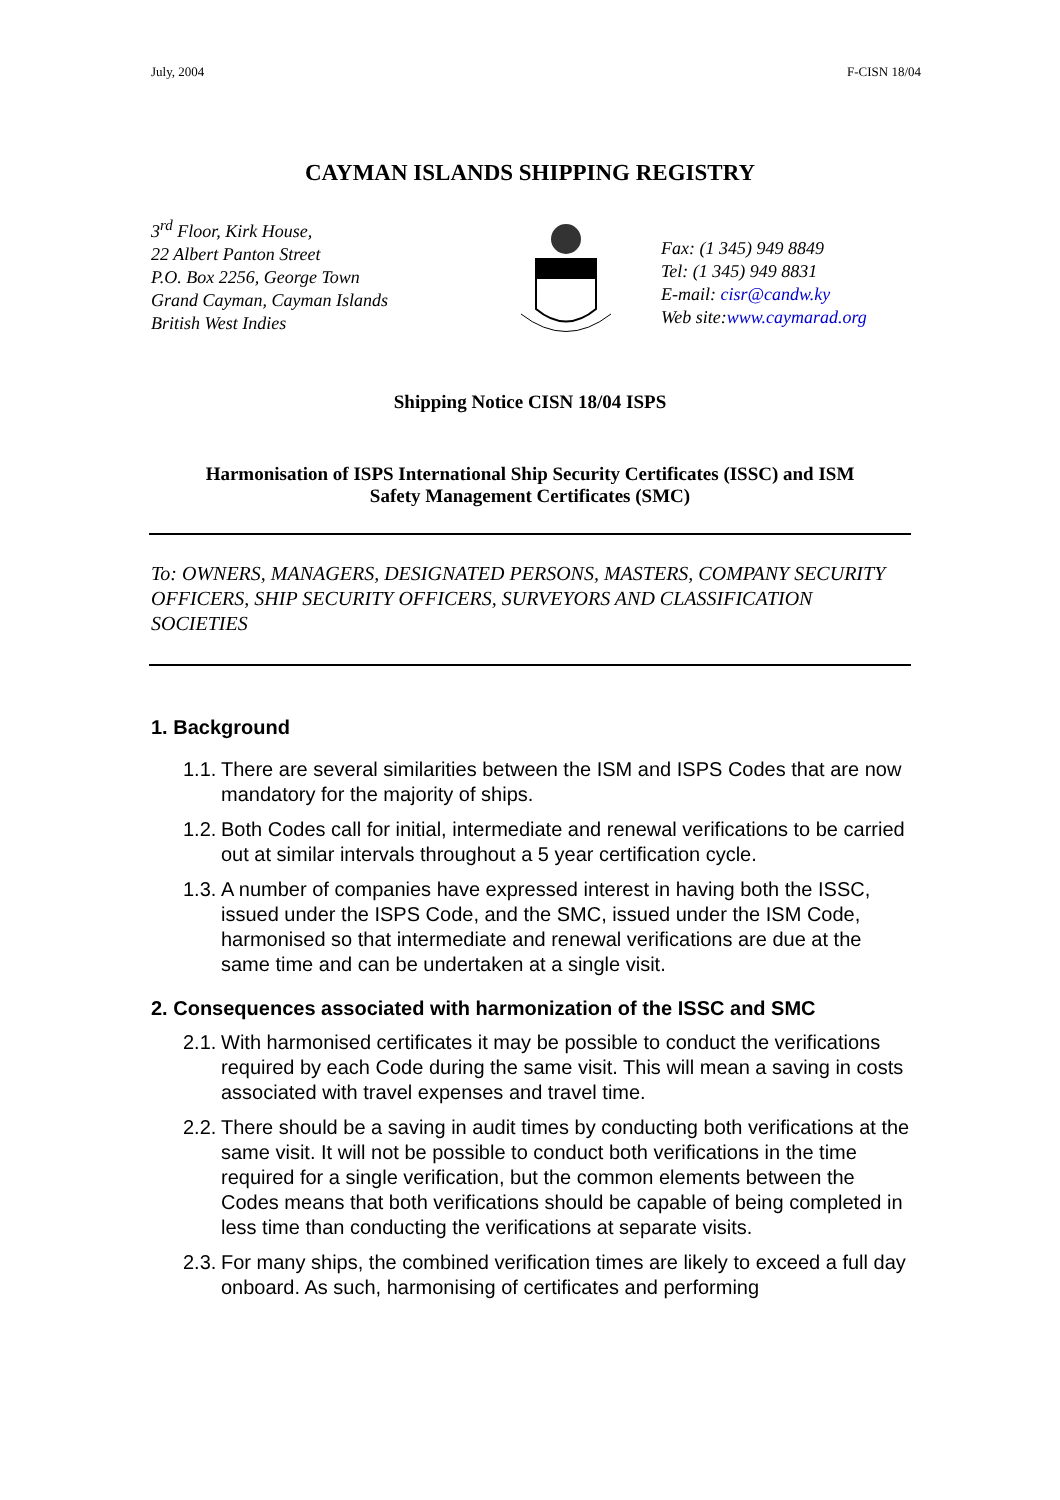July, 2004 F-CISN 18/04
CAYMAN ISLANDS SHIPPING REGISTRY
3<sup>rd</sup> Floor, Kirk House,
22 Albert Panton Street
P.O. Box 2256, George Town
Grand Cayman, Cayman Islands
British West Indies
Fax: (1 345) 949 8849
Tel: (1 345) 949 8831
E-mail: cisr@candw.ky
Web site:www.caymarad.org
Shipping Notice CISN 18/04 ISPS
Harmonisation of ISPS International Ship Security Certificates (ISSC) and ISM
Safety Management Certificates (SMC)
To: OWNERS, MANAGERS, DESIGNATED PERSONS, MASTERS, COMPANY SECURITY OFFICERS, SHIP SECURITY OFFICERS, SURVEYORS AND CLASSIFICATION SOCIETIES
1. Background
1.1.
There are several similarities between the ISM and ISPS Codes that are now mandatory for the majority of ships.
1.2.
Both Codes call for initial, intermediate and renewal verifications to be carried out at similar intervals throughout a 5 year certification cycle.
1.3.
A number of companies have expressed interest in having both the ISSC, issued under the ISPS Code, and the SMC, issued under the ISM Code, harmonised so that intermediate and renewal verifications are due at the same time and can be undertaken at a single visit.
2. Consequences associated with harmonization of the ISSC and SMC
2.1.
With harmonised certificates it may be possible to conduct the verifications required by each Code during the same visit. This will mean a saving in costs associated with travel expenses and travel time.
2.2.
There should be a saving in audit times by conducting both verifications at the same visit. It will not be possible to conduct both verifications in the time required for a single verification, but the common elements between the Codes means that both verifications should be capable of being completed in less time than conducting the verifications at separate visits.
2.3.
For many ships, the combined verification times are likely to exceed a full day onboard. As such, harmonising of certificates and performing